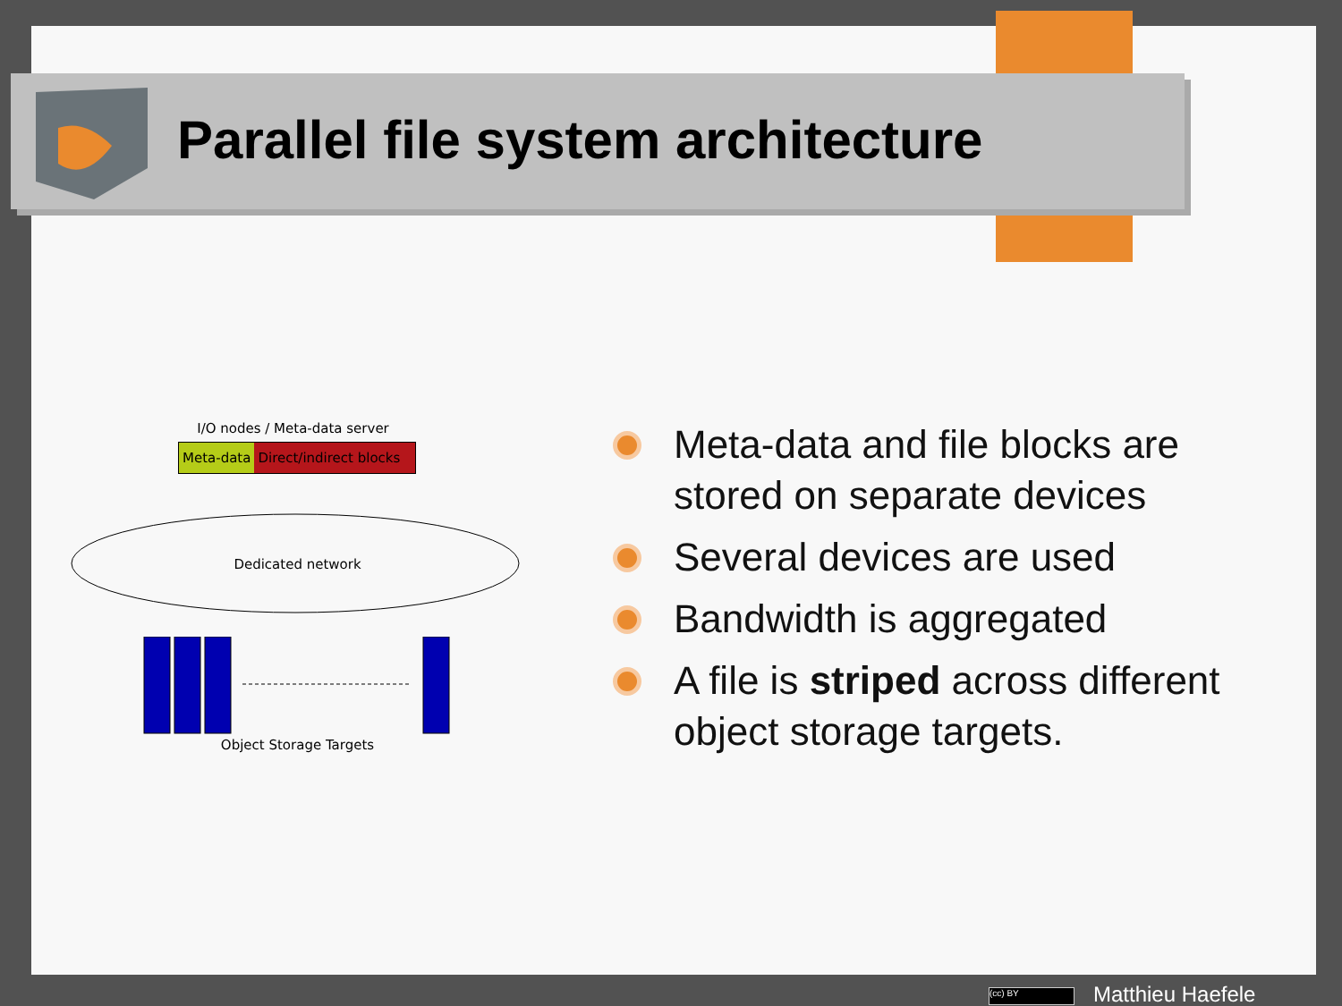Parallel file system architecture
I/O nodes / Meta-data server
Meta-data Direct/indirect blocks
Dedicated network
Object Storage Targets
Meta-data and file blocks are stored on separate devices
Several devices are used
Bandwidth is aggregated
A file is striped across different object storage targets.
(cc) BY Matthieu Haefele